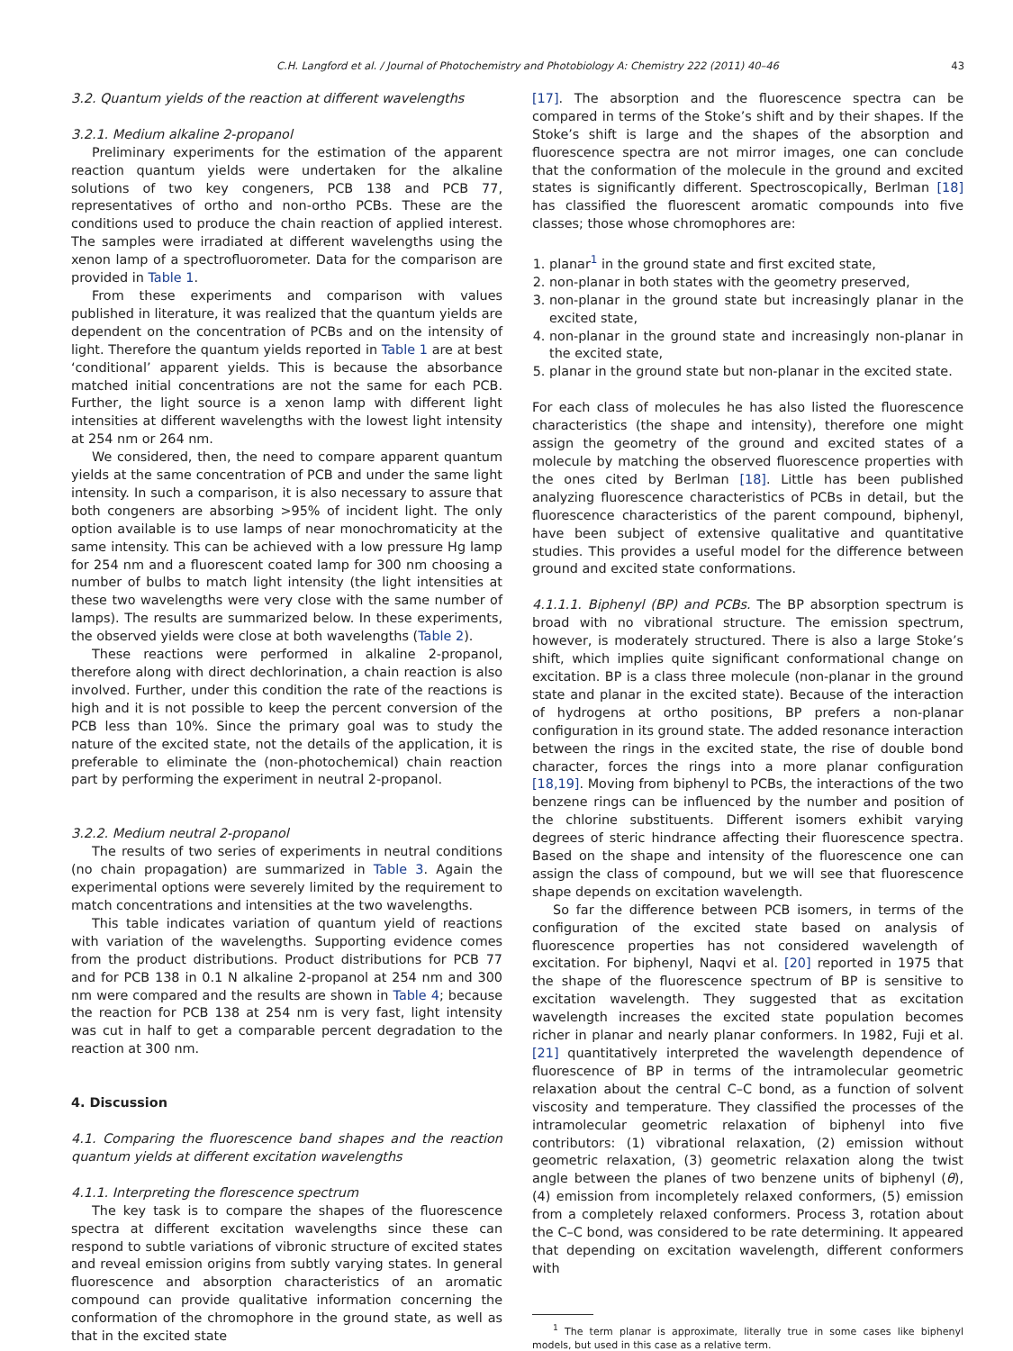C.H. Langford et al. / Journal of Photochemistry and Photobiology A: Chemistry 222 (2011) 40–46 43
3.2. Quantum yields of the reaction at different wavelengths
3.2.1. Medium alkaline 2-propanol
Preliminary experiments for the estimation of the apparent reaction quantum yields were undertaken for the alkaline solutions of two key congeners, PCB 138 and PCB 77, representatives of ortho and non-ortho PCBs. These are the conditions used to produce the chain reaction of applied interest. The samples were irradiated at different wavelengths using the xenon lamp of a spectrofluorometer. Data for the comparison are provided in Table 1.
From these experiments and comparison with values published in literature, it was realized that the quantum yields are dependent on the concentration of PCBs and on the intensity of light. Therefore the quantum yields reported in Table 1 are at best ‘conditional’ apparent yields. This is because the absorbance matched initial concentrations are not the same for each PCB. Further, the light source is a xenon lamp with different light intensities at different wavelengths with the lowest light intensity at 254 nm or 264 nm.
We considered, then, the need to compare apparent quantum yields at the same concentration of PCB and under the same light intensity. In such a comparison, it is also necessary to assure that both congeners are absorbing >95% of incident light. The only option available is to use lamps of near monochromaticity at the same intensity. This can be achieved with a low pressure Hg lamp for 254 nm and a fluorescent coated lamp for 300 nm choosing a number of bulbs to match light intensity (the light intensities at these two wavelengths were very close with the same number of lamps). The results are summarized below. In these experiments, the observed yields were close at both wavelengths (Table 2).
These reactions were performed in alkaline 2-propanol, therefore along with direct dechlorination, a chain reaction is also involved. Further, under this condition the rate of the reactions is high and it is not possible to keep the percent conversion of the PCB less than 10%. Since the primary goal was to study the nature of the excited state, not the details of the application, it is preferable to eliminate the (non-photochemical) chain reaction part by performing the experiment in neutral 2-propanol.
3.2.2. Medium neutral 2-propanol
The results of two series of experiments in neutral conditions (no chain propagation) are summarized in Table 3. Again the experimental options were severely limited by the requirement to match concentrations and intensities at the two wavelengths.
This table indicates variation of quantum yield of reactions with variation of the wavelengths. Supporting evidence comes from the product distributions. Product distributions for PCB 77 and for PCB 138 in 0.1 N alkaline 2-propanol at 254 nm and 300 nm were compared and the results are shown in Table 4; because the reaction for PCB 138 at 254 nm is very fast, light intensity was cut in half to get a comparable percent degradation to the reaction at 300 nm.
4. Discussion
4.1. Comparing the fluorescence band shapes and the reaction quantum yields at different excitation wavelengths
4.1.1. Interpreting the florescence spectrum
The key task is to compare the shapes of the fluorescence spectra at different excitation wavelengths since these can respond to subtle variations of vibronic structure of excited states and reveal emission origins from subtly varying states. In general fluorescence and absorption characteristics of an aromatic compound can provide qualitative information concerning the conformation of the chromophore in the ground state, as well as that in the excited state
[17]. The absorption and the fluorescence spectra can be compared in terms of the Stoke’s shift and by their shapes. If the Stoke’s shift is large and the shapes of the absorption and fluorescence spectra are not mirror images, one can conclude that the conformation of the molecule in the ground and excited states is significantly different. Spectroscopically, Berlman [18] has classified the fluorescent aromatic compounds into five classes; those whose chromophores are:
1. planar<sup>1</sup> in the ground state and first excited state,
2. non-planar in both states with the geometry preserved,
3. non-planar in the ground state but increasingly planar in the excited state,
4. non-planar in the ground state and increasingly non-planar in the excited state,
5. planar in the ground state but non-planar in the excited state.
For each class of molecules he has also listed the fluorescence characteristics (the shape and intensity), therefore one might assign the geometry of the ground and excited states of a molecule by matching the observed fluorescence properties with the ones cited by Berlman [18]. Little has been published analyzing fluorescence characteristics of PCBs in detail, but the fluorescence characteristics of the parent compound, biphenyl, have been subject of extensive qualitative and quantitative studies. This provides a useful model for the difference between ground and excited state conformations.
4.1.1.1. Biphenyl (BP) and PCBs. The BP absorption spectrum is broad with no vibrational structure. The emission spectrum, however, is moderately structured. There is also a large Stoke’s shift, which implies quite significant conformational change on excitation. BP is a class three molecule (non-planar in the ground state and planar in the excited state). Because of the interaction of hydrogens at ortho positions, BP prefers a non-planar configuration in its ground state. The added resonance interaction between the rings in the excited state, the rise of double bond character, forces the rings into a more planar configuration [18,19]. Moving from biphenyl to PCBs, the interactions of the two benzene rings can be influenced by the number and position of the chlorine substituents. Different isomers exhibit varying degrees of steric hindrance affecting their fluorescence spectra. Based on the shape and intensity of the fluorescence one can assign the class of compound, but we will see that fluorescence shape depends on excitation wavelength.
So far the difference between PCB isomers, in terms of the configuration of the excited state based on analysis of fluorescence properties has not considered wavelength of excitation. For biphenyl, Naqvi et al. [20] reported in 1975 that the shape of the fluorescence spectrum of BP is sensitive to excitation wavelength. They suggested that as excitation wavelength increases the excited state population becomes richer in planar and nearly planar conformers. In 1982, Fuji et al. [21] quantitatively interpreted the wavelength dependence of fluorescence of BP in terms of the intramolecular geometric relaxation about the central C–C bond, as a function of solvent viscosity and temperature. They classified the processes of the intramolecular geometric relaxation of biphenyl into five contributors: (1) vibrational relaxation, (2) emission without geometric relaxation, (3) geometric relaxation along the twist angle between the planes of two benzene units of biphenyl (θ), (4) emission from incompletely relaxed conformers, (5) emission from a completely relaxed conformers. Process 3, rotation about the C–C bond, was considered to be rate determining. It appeared that depending on excitation wavelength, different conformers with
<sup>1</sup> The term planar is approximate, literally true in some cases like biphenyl models, but used in this case as a relative term.